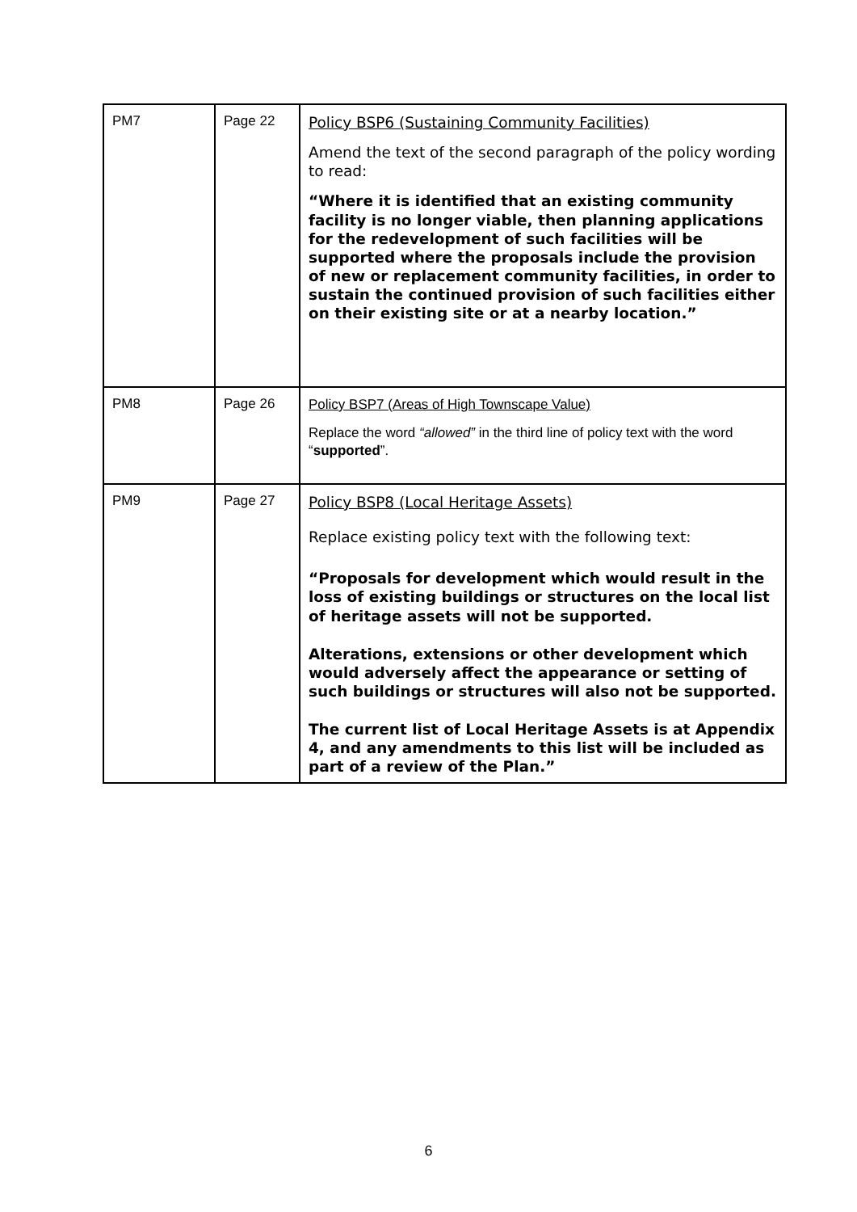| PM7 | Page 22 | Policy BSP6 (Sustaining Community Facilities) Amend the text of the second paragraph of the policy wording to read: “Where it is identified that an existing community facility is no longer viable, then planning applications for the redevelopment of such facilities will be supported where the proposals include the provision of new or replacement community facilities, in order to sustain the continued provision of such facilities either on their existing site or at a nearby location.” |
| PM8 | Page 26 | Policy BSP7 (Areas of High Townscape Value) Replace the word “allowed” in the third line of policy text with the word “ supported ”. |
| PM9 | Page 27 | Policy BSP8 (Local Heritage Assets) Replace existing policy text with the following text: “Proposals for development which would result in the loss of existing buildings or structures on the local list of heritage assets will not be supported. Alterations, extensions or other development which would adversely affect the appearance or setting of such buildings or structures will also not be supported. The current list of Local Heritage Assets is at Appendix 4, and any amendments to this list will be included as part of a review of the Plan.” |
6